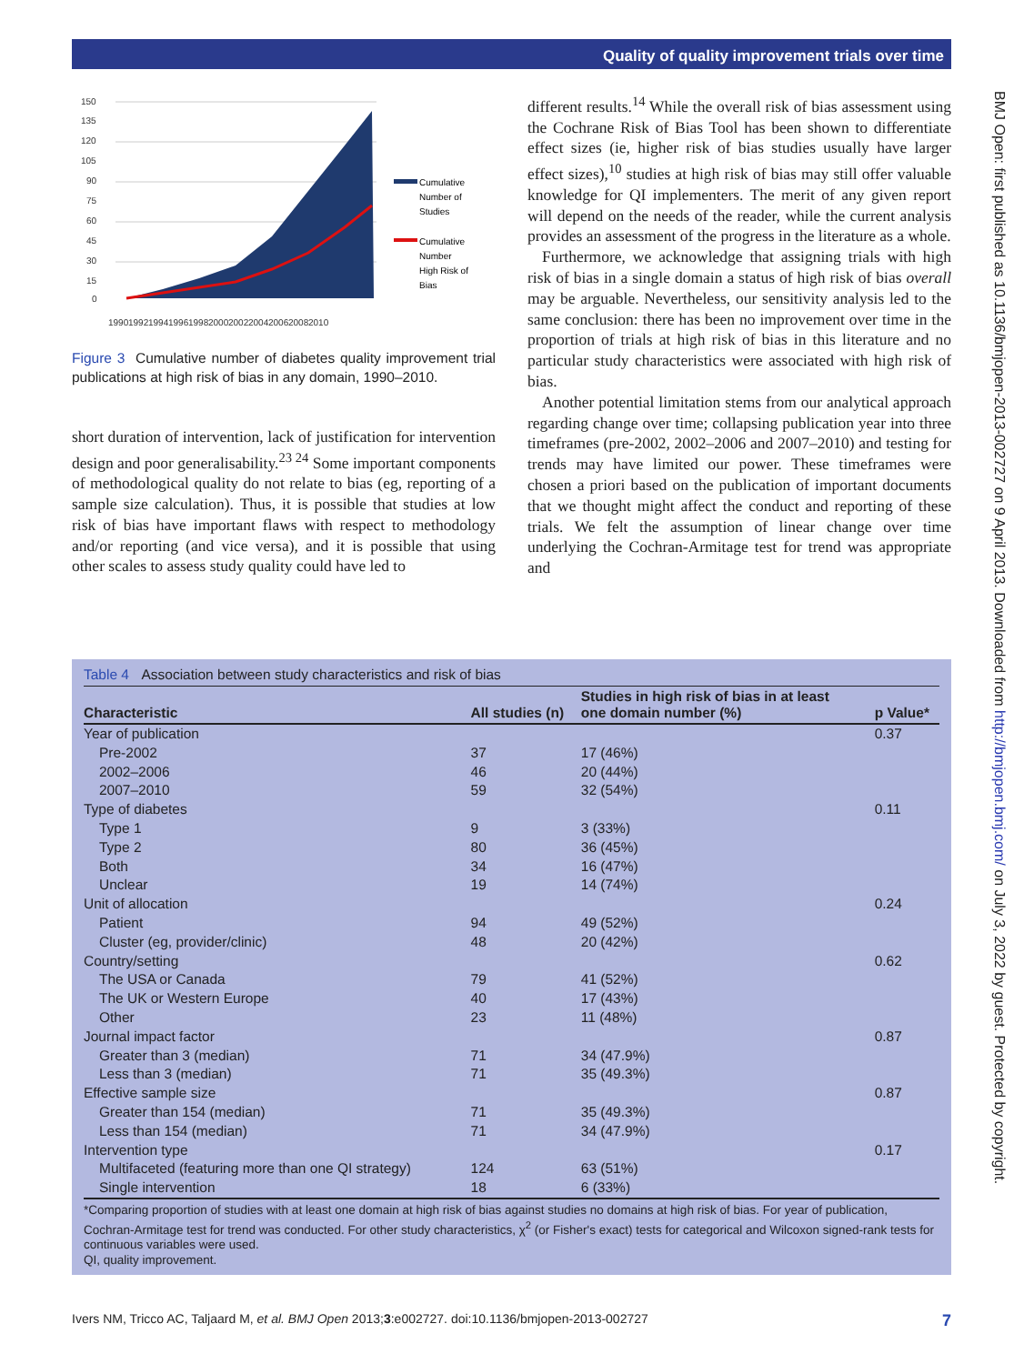Quality of quality improvement trials over time
BMJ Open: first published as 10.1136/bmjopen-2013-002727 on 9 April 2013. Downloaded from http://bmjopen.bmj.com/ on July 3, 2022 by guest. Protected by copyright.
150
135
120
105
90
75
60
45
30
15
0
Cumulative
Number of
Studies
Cumulative
Number
High Risk of
Bias
1990
1992
1994
1996
1998
2000
2002
2004
2006
2008
2010
Figure 3 Cumulative number of diabetes quality improvement trial publications at high risk of bias in any domain, 1990–2010.
short duration of intervention, lack of justification for intervention design and poor generalisability.<sup>23 24</sup> Some important components of methodological quality do not relate to bias (eg, reporting of a sample size calculation). Thus, it is possible that studies at low risk of bias have important flaws with respect to methodology and/or reporting (and vice versa), and it is possible that using other scales to assess study quality could have led to
different results.<sup>14</sup> While the overall risk of bias assessment using the Cochrane Risk of Bias Tool has been shown to differentiate effect sizes (ie, higher risk of bias studies usually have larger effect sizes),<sup>10</sup> studies at high risk of bias may still offer valuable knowledge for QI implementers. The merit of any given report will depend on the needs of the reader, while the current analysis provides an assessment of the progress in the literature as a whole.
Furthermore, we acknowledge that assigning trials with high risk of bias in a single domain a status of high risk of bias overall may be arguable. Nevertheless, our sensitivity analysis led to the same conclusion: there has been no improvement over time in the proportion of trials at high risk of bias in this literature and no particular study characteristics were associated with high risk of bias.
Another potential limitation stems from our analytical approach regarding change over time; collapsing publication year into three timeframes (pre-2002, 2002–2006 and 2007–2010) and testing for trends may have limited our power. These timeframes were chosen a priori based on the publication of important documents that we thought might affect the conduct and reporting of these trials. We felt the assumption of linear change over time underlying the Cochran-Armitage test for trend was appropriate and
Table 4 Association between study characteristics and risk of bias
| Characteristic | All studies (n) | Studies in high risk of bias in at least one domain number (%) | p Value* |
| --- | --- | --- | --- |
| Year of publication | | | 0.37 |
| Pre-2002 | 37 | 17 (46%) | |
| 2002–2006 | 46 | 20 (44%) | |
| 2007–2010 | 59 | 32 (54%) | |
| Type of diabetes | | | 0.11 |
| Type 1 | 9 | 3 (33%) | |
| Type 2 | 80 | 36 (45%) | |
| Both | 34 | 16 (47%) | |
| Unclear | 19 | 14 (74%) | |
| Unit of allocation | | | 0.24 |
| Patient | 94 | 49 (52%) | |
| Cluster (eg, provider/clinic) | 48 | 20 (42%) | |
| Country/setting | | | 0.62 |
| The USA or Canada | 79 | 41 (52%) | |
| The UK or Western Europe | 40 | 17 (43%) | |
| Other | 23 | 11 (48%) | |
| Journal impact factor | | | 0.87 |
| Greater than 3 (median) | 71 | 34 (47.9%) | |
| Less than 3 (median) | 71 | 35 (49.3%) | |
| Effective sample size | | | 0.87 |
| Greater than 154 (median) | 71 | 35 (49.3%) | |
| Less than 154 (median) | 71 | 34 (47.9%) | |
| Intervention type | | | 0.17 |
| Multifaceted (featuring more than one QI strategy) | 124 | 63 (51%) | |
| Single intervention | 18 | 6 (33%) | |
*Comparing proportion of studies with at least one domain at high risk of bias against studies no domains at high risk of bias. For year of publication, Cochran-Armitage test for trend was conducted. For other study characteristics, χ<sup>2</sup> (or Fisher's exact) tests for categorical and Wilcoxon signed-rank tests for continuous variables were used.
QI, quality improvement.
Ivers NM, Tricco AC, Taljaard M, et al. BMJ Open 2013;3:e002727. doi:10.1136/bmjopen-2013-002727 7